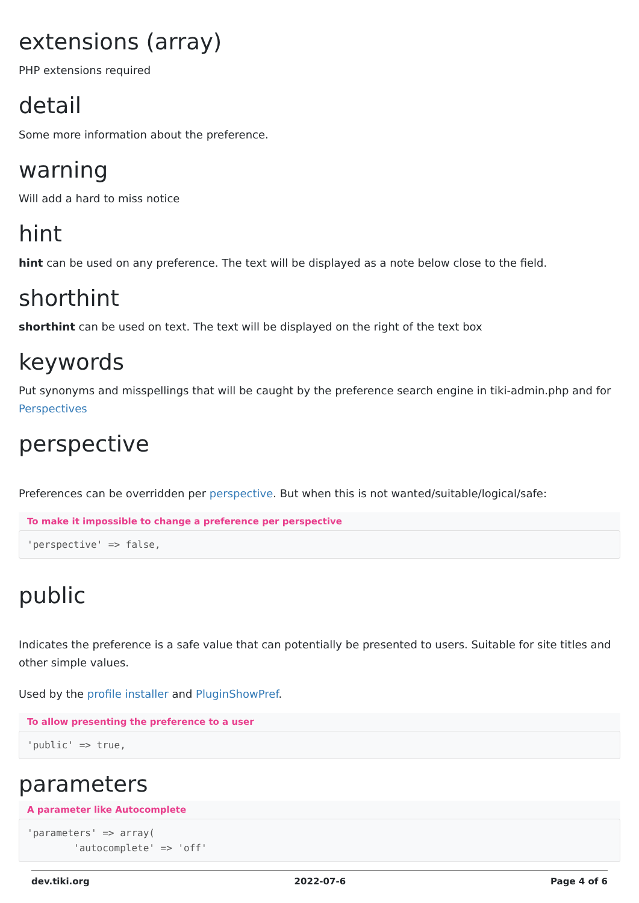extensions (array)
PHP extensions required
detail
Some more information about the preference.
warning
Will add a hard to miss notice
hint
hint can be used on any preference. The text will be displayed as a note below close to the field.
shorthint
shorthint can be used on text. The text will be displayed on the right of the text box
keywords
Put synonyms and misspellings that will be caught by the preference search engine in tiki-admin.php and for Perspectives
perspective
Preferences can be overridden per perspective. But when this is not wanted/suitable/logical/safe:
To make it impossible to change a preference per perspective
'perspective' => false,
public
Indicates the preference is a safe value that can potentially be presented to users. Suitable for site titles and other simple values.
Used by the profile installer and PluginShowPref.
To allow presenting the preference to a user
'public' => true,
parameters
A parameter like Autocomplete
'parameters' => array(
        'autocomplete' => 'off'
dev.tiki.org 2022-07-6 Page 4 of 6